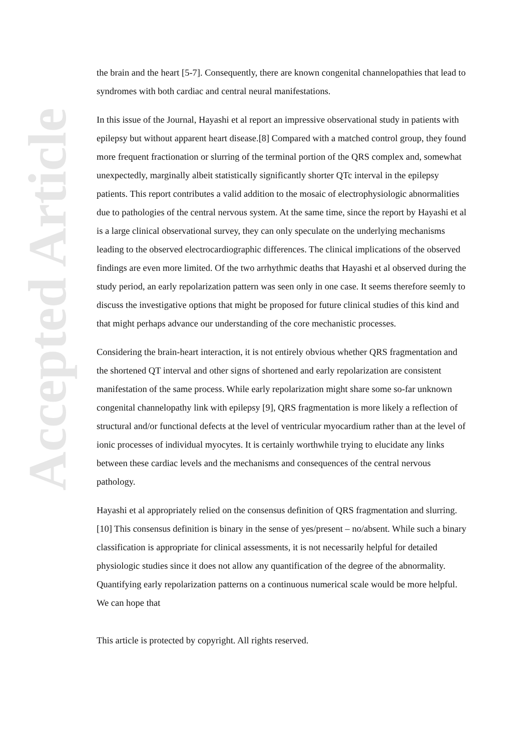Accepted Article
the brain and the heart [5-7]. Consequently, there are known congenital channelopathies that lead to syndromes with both cardiac and central neural manifestations.
In this issue of the Journal, Hayashi et al report an impressive observational study in patients with epilepsy but without apparent heart disease.[8] Compared with a matched control group, they found more frequent fractionation or slurring of the terminal portion of the QRS complex and, somewhat unexpectedly, marginally albeit statistically significantly shorter QTc interval in the epilepsy patients. This report contributes a valid addition to the mosaic of electrophysiologic abnormalities due to pathologies of the central nervous system. At the same time, since the report by Hayashi et al is a large clinical observational survey, they can only speculate on the underlying mechanisms leading to the observed electrocardiographic differences. The clinical implications of the observed findings are even more limited. Of the two arrhythmic deaths that Hayashi et al observed during the study period, an early repolarization pattern was seen only in one case. It seems therefore seemly to discuss the investigative options that might be proposed for future clinical studies of this kind and that might perhaps advance our understanding of the core mechanistic processes.
Considering the brain-heart interaction, it is not entirely obvious whether QRS fragmentation and the shortened QT interval and other signs of shortened and early repolarization are consistent manifestation of the same process. While early repolarization might share some so-far unknown congenital channelopathy link with epilepsy [9], QRS fragmentation is more likely a reflection of structural and/or functional defects at the level of ventricular myocardium rather than at the level of ionic processes of individual myocytes. It is certainly worthwhile trying to elucidate any links between these cardiac levels and the mechanisms and consequences of the central nervous pathology.
Hayashi et al appropriately relied on the consensus definition of QRS fragmentation and slurring.[10] This consensus definition is binary in the sense of yes/present – no/absent. While such a binary classification is appropriate for clinical assessments, it is not necessarily helpful for detailed physiologic studies since it does not allow any quantification of the degree of the abnormality. Quantifying early repolarization patterns on a continuous numerical scale would be more helpful. We can hope that
This article is protected by copyright. All rights reserved.